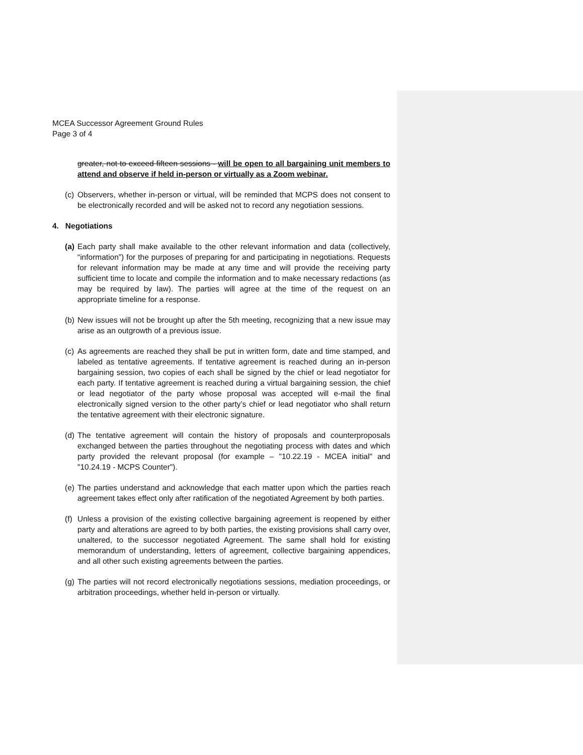MCEA Successor Agreement Ground Rules
Page 3 of 4
greater, not to exceed fifteen sessions - will be open to all bargaining unit members to attend and observe if held in-person or virtually as a Zoom webinar.
(c) Observers, whether in-person or virtual, will be reminded that MCPS does not consent to be electronically recorded and will be asked not to record any negotiation sessions.
4. Negotiations
(a) Each party shall make available to the other relevant information and data (collectively, “information”) for the purposes of preparing for and participating in negotiations. Requests for relevant information may be made at any time and will provide the receiving party sufficient time to locate and compile the information and to make necessary redactions (as may be required by law). The parties will agree at the time of the request on an appropriate timeline for a response.
(b) New issues will not be brought up after the 5th meeting, recognizing that a new issue may arise as an outgrowth of a previous issue.
(c) As agreements are reached they shall be put in written form, date and time stamped, and labeled as tentative agreements. If tentative agreement is reached during an in-person bargaining session, two copies of each shall be signed by the chief or lead negotiator for each party. If tentative agreement is reached during a virtual bargaining session, the chief or lead negotiator of the party whose proposal was accepted will e-mail the final electronically signed version to the other party’s chief or lead negotiator who shall return the tentative agreement with their electronic signature.
(d) The tentative agreement will contain the history of proposals and counterproposals exchanged between the parties throughout the negotiating process with dates and which party provided the relevant proposal (for example – "10.22.19 - MCEA initial" and "10.24.19 - MCPS Counter").
(e) The parties understand and acknowledge that each matter upon which the parties reach agreement takes effect only after ratification of the negotiated Agreement by both parties.
(f) Unless a provision of the existing collective bargaining agreement is reopened by either party and alterations are agreed to by both parties, the existing provisions shall carry over, unaltered, to the successor negotiated Agreement. The same shall hold for existing memorandum of understanding, letters of agreement, collective bargaining appendices, and all other such existing agreements between the parties.
(g) The parties will not record electronically negotiations sessions, mediation proceedings, or arbitration proceedings, whether held in-person or virtually.